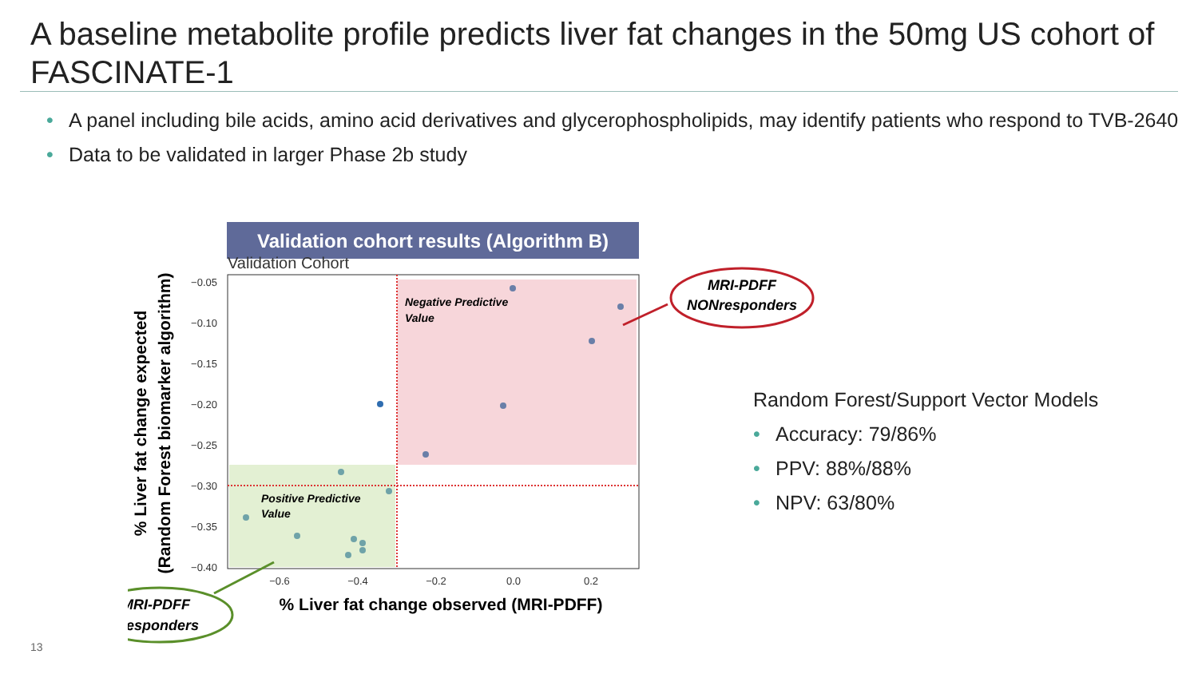A baseline metabolite profile predicts liver fat changes in the 50mg US cohort of FASCINATE-1
• A panel including bile acids, amino acid derivatives and glycerophospholipids, may identify patients who respond to TVB-2640
• Data to be validated in larger Phase 2b study
Validation cohort results (Algorithm B)
Validation Cohort
−0.05
−0.10
−0.15
−0.20
−0.25
−0.30
−0.35
−0.40
−0.6
−0.4
−0.2
0.0
0.2
Negative Predictive
Value
Positive Predictive
Value
% Liver fat change observed (MRI-PDFF)
% Liver fat change expected
(Random Forest biomarker algorithm)
MRI-PDFF
NONresponders
MRI-PDFF
responders
Random Forest/Support Vector Models
• Accuracy: 79/86%
• PPV: 88%/88%
• NPV: 63/80%
13